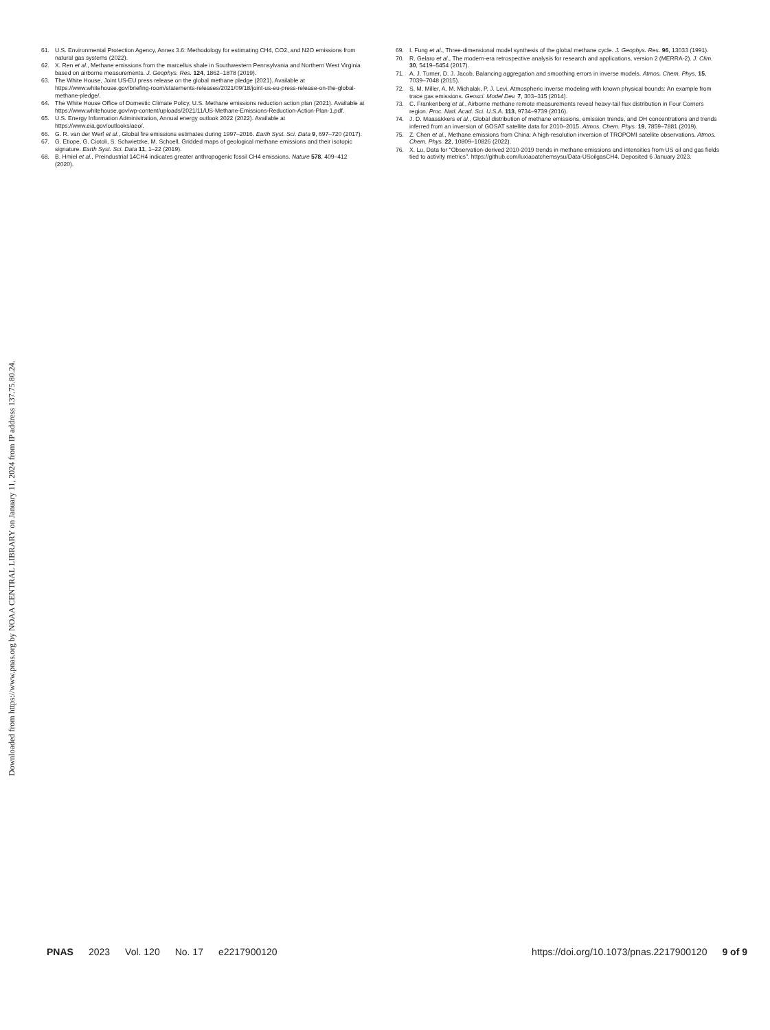61. U.S. Environmental Protection Agency, Annex 3.6: Methodology for estimating CH4, CO2, and N2O emissions from natural gas systems (2022).
62. X. Ren et al., Methane emissions from the marcellus shale in Southwestern Pennsylvania and Northern West Virginia based on airborne measurements. J. Geophys. Res. 124, 1862–1878 (2019).
63. The White House, Joint US-EU press release on the global methane pledge (2021). Available at https://www.whitehouse.gov/briefing-room/statements-releases/2021/09/18/joint-us-eu-press-release-on-the-global-methane-pledge/.
64. The White House Office of Domestic Climate Policy, U.S. Methane emissions reduction action plan (2021). Available at https://www.whitehouse.gov/wp-content/uploads/2021/11/US-Methane-Emissions-Reduction-Action-Plan-1.pdf.
65. U.S. Energy Information Administration, Annual energy outlook 2022 (2022). Available at https://www.eia.gov/outlooks/aeo/.
66. G. R. van der Werf et al., Global fire emissions estimates during 1997–2016. Earth Syst. Sci. Data 9, 697–720 (2017).
67. G. Etiope, G. Ciotoli, S. Schwietzke, M. Schoell, Gridded maps of geological methane emissions and their isotopic signature. Earth Syst. Sci. Data 11, 1–22 (2019).
68. B. Hmiel et al., Preindustrial 14CH4 indicates greater anthropogenic fossil CH4 emissions. Nature 578, 409–412 (2020).
69. I. Fung et al., Three-dimensional model synthesis of the global methane cycle. J. Geophys. Res. 96, 13033 (1991).
70. R. Gelaro et al., The modern-era retrospective analysis for research and applications, version 2 (MERRA-2). J. Clim. 30, 5419–5454 (2017).
71. A. J. Turner, D. J. Jacob, Balancing aggregation and smoothing errors in inverse models. Atmos. Chem. Phys. 15, 7039–7048 (2015).
72. S. M. Miller, A. M. Michalak, P. J. Levi, Atmospheric inverse modeling with known physical bounds: An example from trace gas emissions. Geosci. Model Dev. 7, 303–315 (2014).
73. C. Frankenberg et al., Airborne methane remote measurements reveal heavy-tail flux distribution in Four Corners region. Proc. Natl. Acad. Sci. U.S.A. 113, 9734–9739 (2016).
74. J. D. Maasakkers et al., Global distribution of methane emissions, emission trends, and OH concentrations and trends inferred from an inversion of GOSAT satellite data for 2010–2015. Atmos. Chem. Phys. 19, 7859–7881 (2019).
75. Z. Chen et al., Methane emissions from China: A high-resolution inversion of TROPOMI satellite observations. Atmos. Chem. Phys. 22, 10809–10826 (2022).
76. X. Lu, Data for “Observation-derived 2010-2019 trends in methane emissions and intensities from US oil and gas fields tied to activity metrics”. https://github.com/luxiaoatchemsysu/Data-USoilgasCH4. Deposited 6 January 2023.
Downloaded from https://www.pnas.org by NOAA CENTRAL LIBRARY on January 11, 2024 from IP address 137.75.80.24.
PNAS 2023 Vol. 120 No. 17 e2217900120
https://doi.org/10.1073/pnas.2217900120 9 of 9